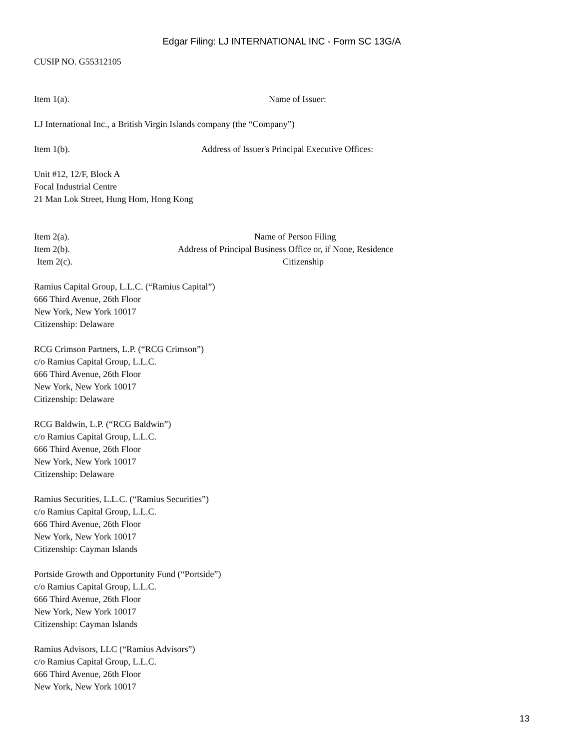Edgar Filing: LJ INTERNATIONAL INC - Form SC 13G/A
CUSIP NO. G55312105
Item 1(a). Name of Issuer:
LJ International Inc., a British Virgin Islands company (the “Company”)
Item 1(b). Address of Issuer's Principal Executive Offices:
Unit #12, 12/F, Block A
Focal Industrial Centre
21 Man Lok Street, Hung Hom, Hong Kong
Item 2(a). Name of Person Filing
Item 2(b). Address of Principal Business Office or, if None, Residence
Item 2(c). Citizenship
Ramius Capital Group, L.L.C. (“Ramius Capital”)
666 Third Avenue, 26th Floor
New York, New York 10017
Citizenship: Delaware
RCG Crimson Partners, L.P. (“RCG Crimson”)
c/o Ramius Capital Group, L.L.C.
666 Third Avenue, 26th Floor
New York, New York 10017
Citizenship: Delaware
RCG Baldwin, L.P. (“RCG Baldwin”)
c/o Ramius Capital Group, L.L.C.
666 Third Avenue, 26th Floor
New York, New York 10017
Citizenship: Delaware
Ramius Securities, L.L.C. (“Ramius Securities”)
c/o Ramius Capital Group, L.L.C.
666 Third Avenue, 26th Floor
New York, New York 10017
Citizenship: Cayman Islands
Portside Growth and Opportunity Fund (“Portside”)
c/o Ramius Capital Group, L.L.C.
666 Third Avenue, 26th Floor
New York, New York 10017
Citizenship: Cayman Islands
Ramius Advisors, LLC (“Ramius Advisors”)
c/o Ramius Capital Group, L.L.C.
666 Third Avenue, 26th Floor
New York, New York 10017
13